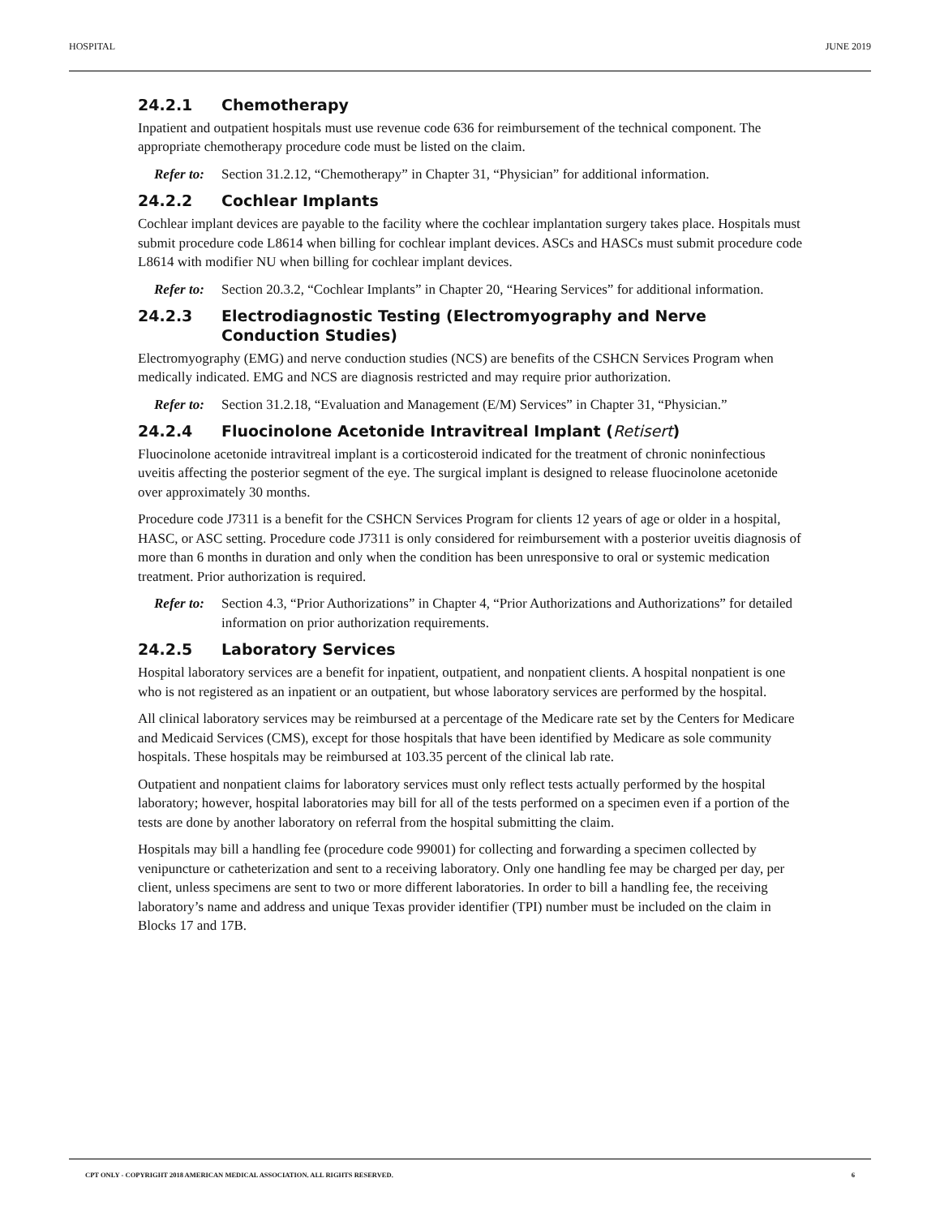HOSPITAL JUNE 2019
24.2.1 Chemotherapy
Inpatient and outpatient hospitals must use revenue code 636 for reimbursement of the technical component. The appropriate chemotherapy procedure code must be listed on the claim.
Refer to: Section 31.2.12, “Chemotherapy” in Chapter 31, “Physician” for additional information.
24.2.2 Cochlear Implants
Cochlear implant devices are payable to the facility where the cochlear implantation surgery takes place. Hospitals must submit procedure code L8614 when billing for cochlear implant devices. ASCs and HASCs must submit procedure code L8614 with modifier NU when billing for cochlear implant devices.
Refer to: Section 20.3.2, “Cochlear Implants” in Chapter 20, “Hearing Services” for additional information.
24.2.3 Electrodiagnostic Testing (Electromyography and Nerve Conduction Studies)
Electromyography (EMG) and nerve conduction studies (NCS) are benefits of the CSHCN Services Program when medically indicated. EMG and NCS are diagnosis restricted and may require prior authorization.
Refer to: Section 31.2.18, “Evaluation and Management (E/M) Services” in Chapter 31, “Physician.”
24.2.4 Fluocinolone Acetonide Intravitreal Implant (Retisert)
Fluocinolone acetonide intravitreal implant is a corticosteroid indicated for the treatment of chronic noninfectious uveitis affecting the posterior segment of the eye. The surgical implant is designed to release fluocinolone acetonide over approximately 30 months.
Procedure code J7311 is a benefit for the CSHCN Services Program for clients 12 years of age or older in a hospital, HASC, or ASC setting. Procedure code J7311 is only considered for reimbursement with a posterior uveitis diagnosis of more than 6 months in duration and only when the condition has been unresponsive to oral or systemic medication treatment. Prior authorization is required.
Refer to: Section 4.3, “Prior Authorizations” in Chapter 4, “Prior Authorizations and Authorizations” for detailed information on prior authorization requirements.
24.2.5 Laboratory Services
Hospital laboratory services are a benefit for inpatient, outpatient, and nonpatient clients. A hospital nonpatient is one who is not registered as an inpatient or an outpatient, but whose laboratory services are performed by the hospital.
All clinical laboratory services may be reimbursed at a percentage of the Medicare rate set by the Centers for Medicare and Medicaid Services (CMS), except for those hospitals that have been identified by Medicare as sole community hospitals. These hospitals may be reimbursed at 103.35 percent of the clinical lab rate.
Outpatient and nonpatient claims for laboratory services must only reflect tests actually performed by the hospital laboratory; however, hospital laboratories may bill for all of the tests performed on a specimen even if a portion of the tests are done by another laboratory on referral from the hospital submitting the claim.
Hospitals may bill a handling fee (procedure code 99001) for collecting and forwarding a specimen collected by venipuncture or catheterization and sent to a receiving laboratory. Only one handling fee may be charged per day, per client, unless specimens are sent to two or more different laboratories. In order to bill a handling fee, the receiving laboratory’s name and address and unique Texas provider identifier (TPI) number must be included on the claim in Blocks 17 and 17B.
CPT ONLY - COPYRIGHT 2018 AMERICAN MEDICAL ASSOCIATION. ALL RIGHTS RESERVED. 6